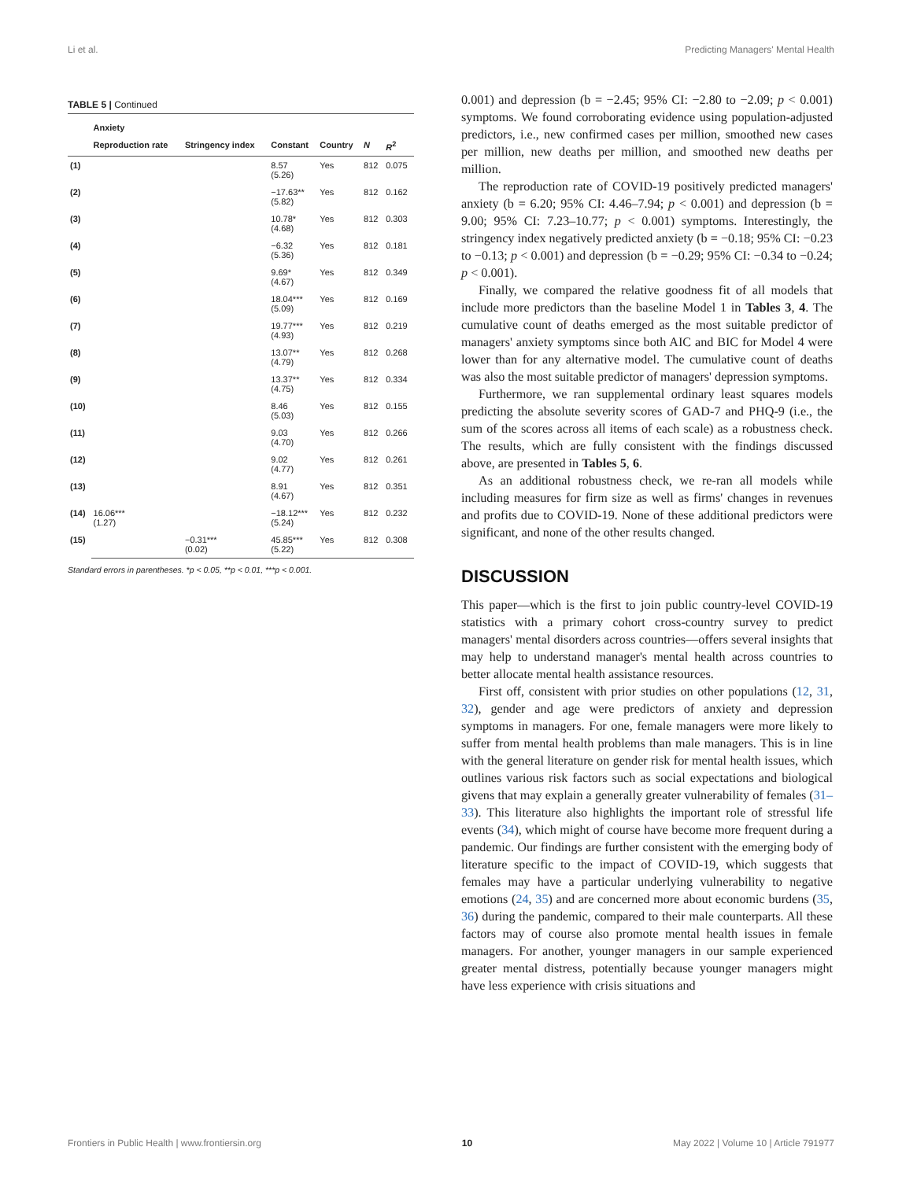Li et al. Predicting Managers' Mental Health
TABLE 5 | Continued
| | Anxiety | | | | | |
| --- | --- | --- | --- | --- | --- | --- |
| | Reproduction rate | Stringency index | Constant | Country | N | R<sup>2</sup> |
| (1) | | | 8.57 (5.26) | Yes | 812 | 0.075 |
| (2) | | | −17.63** (5.82) | Yes | 812 | 0.162 |
| (3) | | | 10.78* (4.68) | Yes | 812 | 0.303 |
| (4) | | | −6.32 (5.36) | Yes | 812 | 0.181 |
| (5) | | | 9.69* (4.67) | Yes | 812 | 0.349 |
| (6) | | | 18.04*** (5.09) | Yes | 812 | 0.169 |
| (7) | | | 19.77*** (4.93) | Yes | 812 | 0.219 |
| (8) | | | 13.07** (4.79) | Yes | 812 | 0.268 |
| (9) | | | 13.37** (4.75) | Yes | 812 | 0.334 |
| (10) | | | 8.46 (5.03) | Yes | 812 | 0.155 |
| (11) | | | 9.03 (4.70) | Yes | 812 | 0.266 |
| (12) | | | 9.02 (4.77) | Yes | 812 | 0.261 |
| (13) | | | 8.91 (4.67) | Yes | 812 | 0.351 |
| (14) | 16.06*** (1.27) | | −18.12*** (5.24) | Yes | 812 | 0.232 |
| (15) | | −0.31*** (0.02) | 45.85*** (5.22) | Yes | 812 | 0.308 |
Standard errors in parentheses. *p < 0.05, **p < 0.01, ***p < 0.001.
0.001) and depression (b = −2.45; 95% CI: −2.80 to −2.09; p < 0.001) symptoms. We found corroborating evidence using population-adjusted predictors, i.e., new confirmed cases per million, smoothed new cases per million, new deaths per million, and smoothed new deaths per million.
The reproduction rate of COVID-19 positively predicted managers' anxiety (b = 6.20; 95% CI: 4.46–7.94; p < 0.001) and depression (b = 9.00; 95% CI: 7.23–10.77; p < 0.001) symptoms. Interestingly, the stringency index negatively predicted anxiety (b = −0.18; 95% CI: −0.23 to −0.13; p < 0.001) and depression (b = −0.29; 95% CI: −0.34 to −0.24; p < 0.001).
Finally, we compared the relative goodness fit of all models that include more predictors than the baseline Model 1 in Tables 3, 4. The cumulative count of deaths emerged as the most suitable predictor of managers' anxiety symptoms since both AIC and BIC for Model 4 were lower than for any alternative model. The cumulative count of deaths was also the most suitable predictor of managers' depression symptoms.
Furthermore, we ran supplemental ordinary least squares models predicting the absolute severity scores of GAD-7 and PHQ-9 (i.e., the sum of the scores across all items of each scale) as a robustness check. The results, which are fully consistent with the findings discussed above, are presented in Tables 5, 6.
As an additional robustness check, we re-ran all models while including measures for firm size as well as firms' changes in revenues and profits due to COVID-19. None of these additional predictors were significant, and none of the other results changed.
DISCUSSION
This paper—which is the first to join public country-level COVID-19 statistics with a primary cohort cross-country survey to predict managers' mental disorders across countries—offers several insights that may help to understand manager's mental health across countries to better allocate mental health assistance resources.
First off, consistent with prior studies on other populations (12, 31, 32), gender and age were predictors of anxiety and depression symptoms in managers. For one, female managers were more likely to suffer from mental health problems than male managers. This is in line with the general literature on gender risk for mental health issues, which outlines various risk factors such as social expectations and biological givens that may explain a generally greater vulnerability of females (31–33). This literature also highlights the important role of stressful life events (34), which might of course have become more frequent during a pandemic. Our findings are further consistent with the emerging body of literature specific to the impact of COVID-19, which suggests that females may have a particular underlying vulnerability to negative emotions (24, 35) and are concerned more about economic burdens (35, 36) during the pandemic, compared to their male counterparts. All these factors may of course also promote mental health issues in female managers. For another, younger managers in our sample experienced greater mental distress, potentially because younger managers might have less experience with crisis situations and
Frontiers in Public Health | www.frontiersin.org 10 May 2022 | Volume 10 | Article 791977